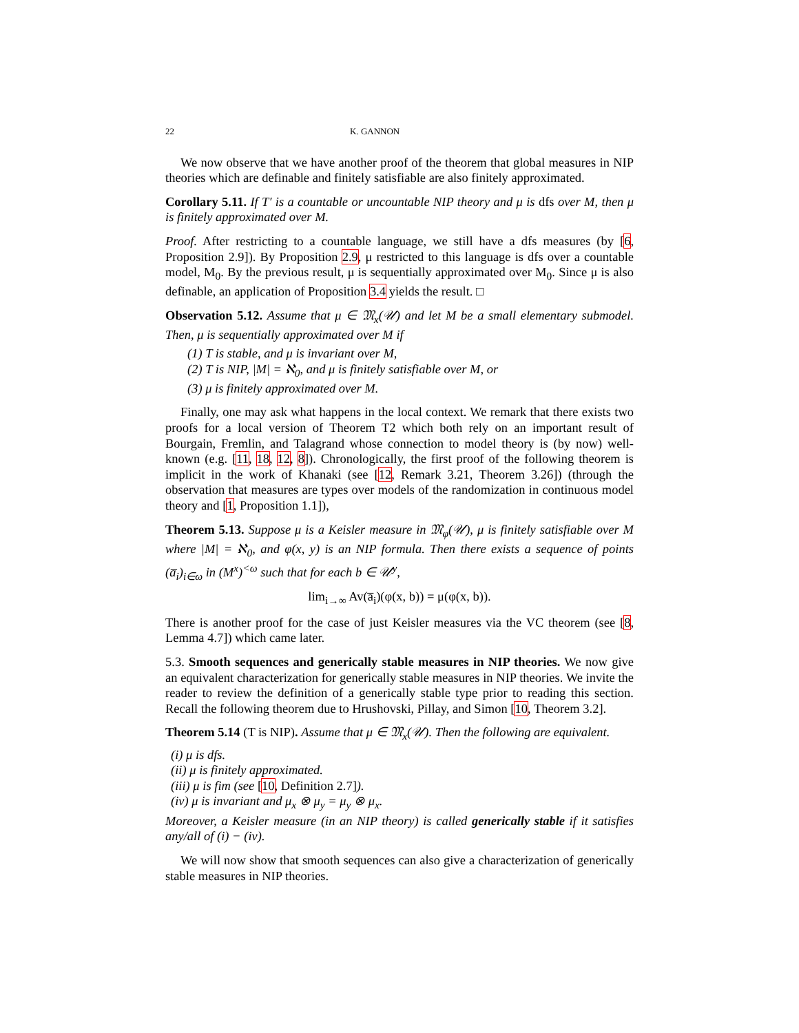22 K. GANNON
We now observe that we have another proof of the theorem that global measures in NIP theories which are definable and finitely satisfiable are also finitely approximated.
Corollary 5.11. If T′ is a countable or uncountable NIP theory and μ is dfs over M, then μ is finitely approximated over M.
Proof. After restricting to a countable language, we still have a dfs measures (by [6, Proposition 2.9]). By Proposition 2.9, μ restricted to this language is dfs over a countable model, M<sub>0</sub>. By the previous result, μ is sequentially approximated over M<sub>0</sub>. Since μ is also definable, an application of Proposition 3.4 yields the result. □
Observation 5.12. Assume that μ ∈ 𝔐<sub>x</sub>(𝒰) and let M be a small elementary submodel. Then, μ is sequentially approximated over M if
(1) T is stable, and μ is invariant over M,
(2) T is NIP, |M| = ℵ<sub>0</sub>, and μ is finitely satisfiable over M, or
(3) μ is finitely approximated over M.
Finally, one may ask what happens in the local context. We remark that there exists two proofs for a local version of Theorem T2 which both rely on an important result of Bourgain, Fremlin, and Talagrand whose connection to model theory is (by now) well-known (e.g. [11, 18, 12, 8]). Chronologically, the first proof of the following theorem is implicit in the work of Khanaki (see [12, Remark 3.21, Theorem 3.26]) (through the observation that measures are types over models of the randomization in continuous model theory and [1, Proposition 1.1]),
Theorem 5.13. Suppose μ is a Keisler measure in 𝔐<sub>φ</sub>(𝒰), μ is finitely satisfiable over M where |M| = ℵ<sub>0</sub>, and φ(x, y) is an NIP formula. Then there exists a sequence of points (a̅<sub>i</sub>)<sub>i∈ω</sub> in (M<sup>x</sup>)<sup><ω</sup> such that for each b ∈ 𝒰<sup>y</sup>,
lim<sub>i→∞</sub> Av(a̅<sub>i</sub>)(φ(x, b)) = μ(φ(x, b)).
There is another proof for the case of just Keisler measures via the VC theorem (see [8, Lemma 4.7]) which came later.
5.3. Smooth sequences and generically stable measures in NIP theories. We now give an equivalent characterization for generically stable measures in NIP theories. We invite the reader to review the definition of a generically stable type prior to reading this section. Recall the following theorem due to Hrushovski, Pillay, and Simon [10, Theorem 3.2].
Theorem 5.14 (T is NIP). Assume that μ ∈ 𝔐<sub>x</sub>(𝒰). Then the following are equivalent.
(i) μ is dfs.
(ii) μ is finitely approximated.
(iii) μ is fim (see [10, Definition 2.7]).
(iv) μ is invariant and μ<sub>x</sub> ⊗ μ<sub>y</sub> = μ<sub>y</sub> ⊗ μ<sub>x</sub>.
Moreover, a Keisler measure (in an NIP theory) is called generically stable if it satisfies any/all of (i) − (iv).
We will now show that smooth sequences can also give a characterization of generically stable measures in NIP theories.